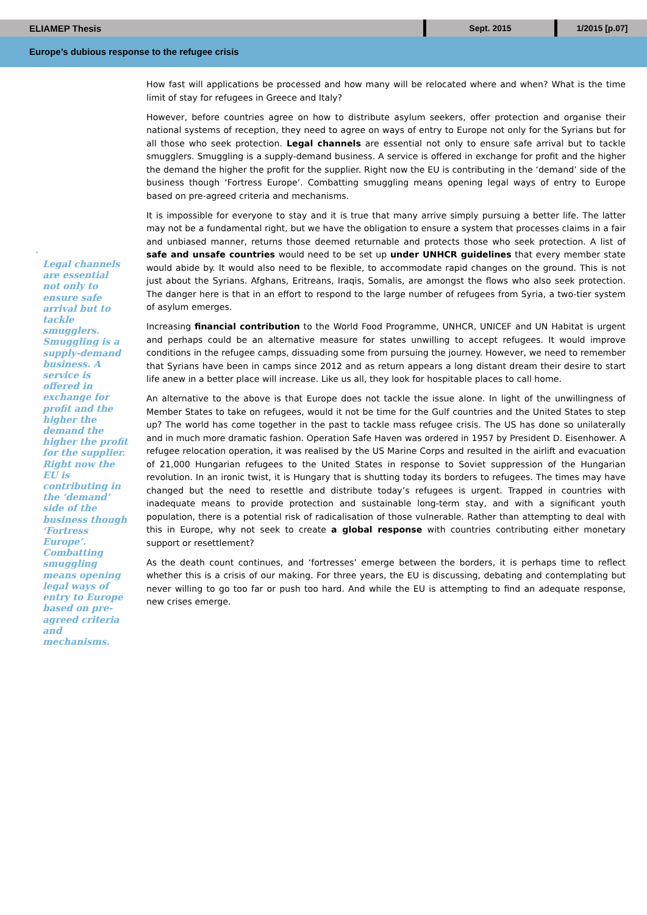ELIAMEP Thesis
Sept. 2015 1/2015 [p.07]
Europe’s dubious response to the refugee crisis
"
Legal channels are essential not only to ensure safe arrival but to tackle smugglers. Smuggling is a supply-demand business. A service is offered in exchange for profit and the higher the demand the higher the profit for the supplier. Right now the EU is contributing in the ‘demand’ side of the business though ‘Fortress Europe’. Combatting smuggling means opening legal ways of entry to Europe based on pre-agreed criteria and mechanisms.
How fast will applications be processed and how many will be relocated where and when? What is the time limit of stay for refugees in Greece and Italy?
However, before countries agree on how to distribute asylum seekers, offer protection and organise their national systems of reception, they need to agree on ways of entry to Europe not only for the Syrians but for all those who seek protection. Legal channels are essential not only to ensure safe arrival but to tackle smugglers. Smuggling is a supply-demand business. A service is offered in exchange for profit and the higher the demand the higher the profit for the supplier. Right now the EU is contributing in the ‘demand’ side of the business though ‘Fortress Europe’. Combatting smuggling means opening legal ways of entry to Europe based on pre-agreed criteria and mechanisms.
It is impossible for everyone to stay and it is true that many arrive simply pursuing a better life. The latter may not be a fundamental right, but we have the obligation to ensure a system that processes claims in a fair and unbiased manner, returns those deemed returnable and protects those who seek protection. A list of safe and unsafe countries would need to be set up under UNHCR guidelines that every member state would abide by. It would also need to be flexible, to accommodate rapid changes on the ground. This is not just about the Syrians. Afghans, Eritreans, Iraqis, Somalis, are amongst the flows who also seek protection. The danger here is that in an effort to respond to the large number of refugees from Syria, a two-tier system of asylum emerges.
Increasing financial contribution to the World Food Programme, UNHCR, UNICEF and UN Habitat is urgent and perhaps could be an alternative measure for states unwilling to accept refugees. It would improve conditions in the refugee camps, dissuading some from pursuing the journey. However, we need to remember that Syrians have been in camps since 2012 and as return appears a long distant dream their desire to start life anew in a better place will increase. Like us all, they look for hospitable places to call home.
An alternative to the above is that Europe does not tackle the issue alone. In light of the unwillingness of Member States to take on refugees, would it not be time for the Gulf countries and the United States to step up? The world has come together in the past to tackle mass refugee crisis. The US has done so unilaterally and in much more dramatic fashion. Operation Safe Haven was ordered in 1957 by President D. Eisenhower. A refugee relocation operation, it was realised by the US Marine Corps and resulted in the airlift and evacuation of 21,000 Hungarian refugees to the United States in response to Soviet suppression of the Hungarian revolution. In an ironic twist, it is Hungary that is shutting today its borders to refugees. The times may have changed but the need to resettle and distribute today’s refugees is urgent. Trapped in countries with inadequate means to provide protection and sustainable long-term stay, and with a significant youth population, there is a potential risk of radicalisation of those vulnerable. Rather than attempting to deal with this in Europe, why not seek to create a global response with countries contributing either monetary support or resettlement?
As the death count continues, and ‘fortresses’ emerge between the borders, it is perhaps time to reflect whether this is a crisis of our making. For three years, the EU is discussing, debating and contemplating but never willing to go too far or push too hard. And while the EU is attempting to find an adequate response, new crises emerge.